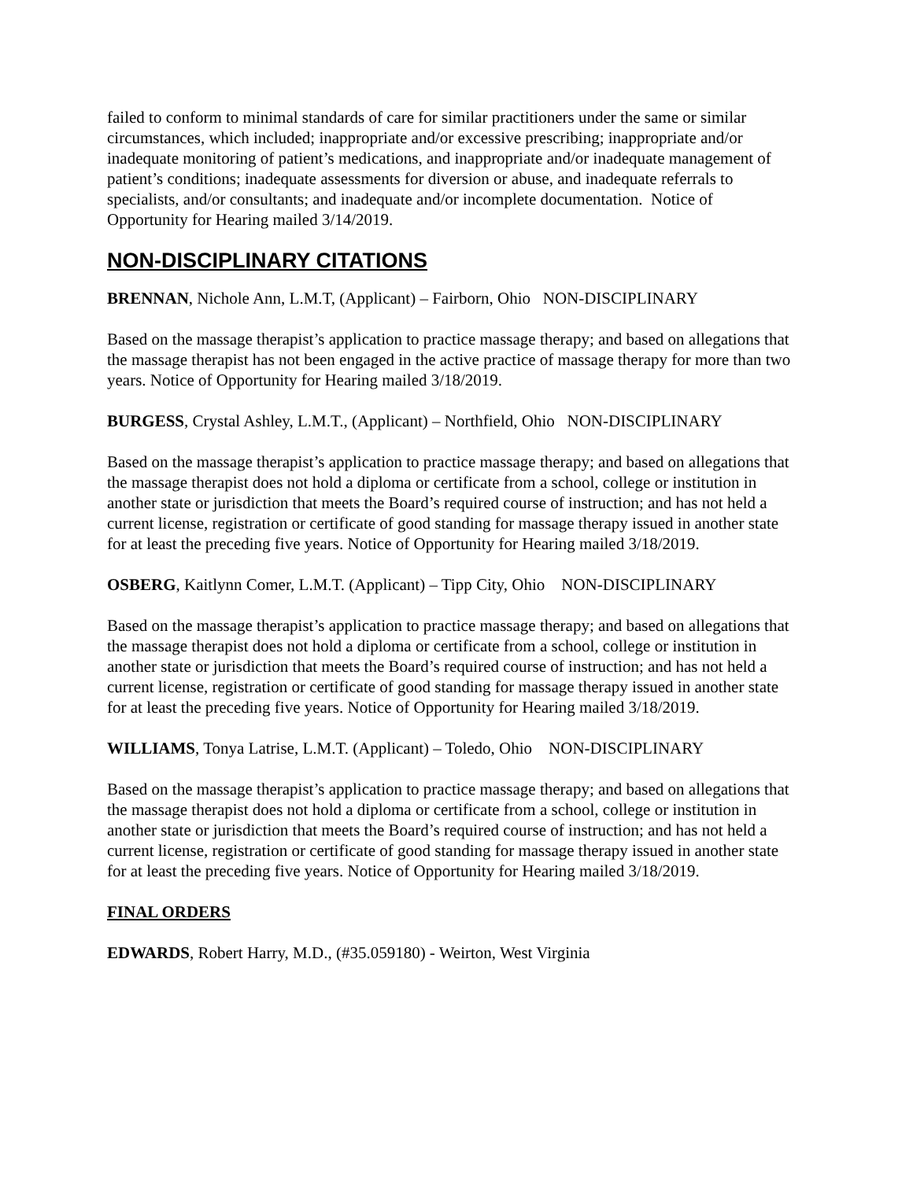failed to conform to minimal standards of care for similar practitioners under the same or similar circumstances, which included; inappropriate and/or excessive prescribing; inappropriate and/or inadequate monitoring of patient’s medications, and inappropriate and/or inadequate management of patient’s conditions; inadequate assessments for diversion or abuse, and inadequate referrals to specialists, and/or consultants; and inadequate and/or incomplete documentation. Notice of Opportunity for Hearing mailed 3/14/2019.
NON-DISCIPLINARY CITATIONS
BRENNAN, Nichole Ann, L.M.T, (Applicant) – Fairborn, Ohio NON-DISCIPLINARY
Based on the massage therapist’s application to practice massage therapy; and based on allegations that the massage therapist has not been engaged in the active practice of massage therapy for more than two years. Notice of Opportunity for Hearing mailed 3/18/2019.
BURGESS, Crystal Ashley, L.M.T., (Applicant) – Northfield, Ohio NON-DISCIPLINARY
Based on the massage therapist’s application to practice massage therapy; and based on allegations that the massage therapist does not hold a diploma or certificate from a school, college or institution in another state or jurisdiction that meets the Board’s required course of instruction; and has not held a current license, registration or certificate of good standing for massage therapy issued in another state for at least the preceding five years. Notice of Opportunity for Hearing mailed 3/18/2019.
OSBERG, Kaitlynn Comer, L.M.T. (Applicant) – Tipp City, Ohio NON-DISCIPLINARY
Based on the massage therapist’s application to practice massage therapy; and based on allegations that the massage therapist does not hold a diploma or certificate from a school, college or institution in another state or jurisdiction that meets the Board’s required course of instruction; and has not held a current license, registration or certificate of good standing for massage therapy issued in another state for at least the preceding five years. Notice of Opportunity for Hearing mailed 3/18/2019.
WILLIAMS, Tonya Latrise, L.M.T. (Applicant) – Toledo, Ohio NON-DISCIPLINARY
Based on the massage therapist’s application to practice massage therapy; and based on allegations that the massage therapist does not hold a diploma or certificate from a school, college or institution in another state or jurisdiction that meets the Board’s required course of instruction; and has not held a current license, registration or certificate of good standing for massage therapy issued in another state for at least the preceding five years. Notice of Opportunity for Hearing mailed 3/18/2019.
FINAL ORDERS
EDWARDS, Robert Harry, M.D., (#35.059180) - Weirton, West Virginia